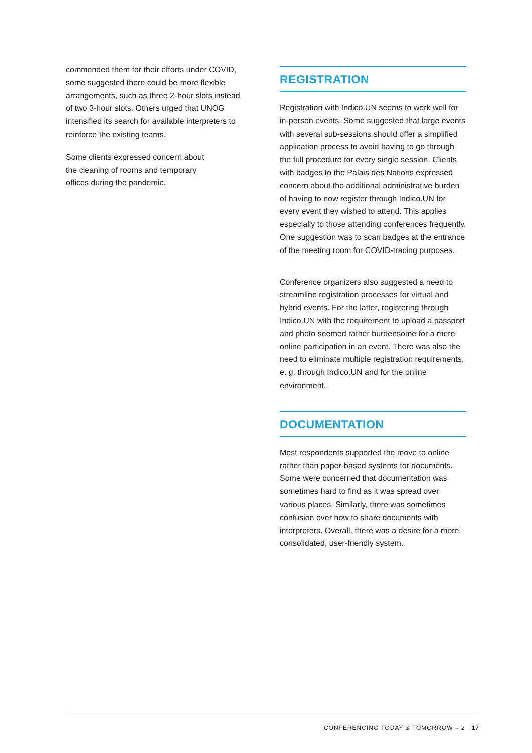commended them for their efforts under COVID, some suggested there could be more flexible arrangements, such as three 2-hour slots instead of two 3-hour slots. Others urged that UNOG intensified its search for available interpreters to reinforce the existing teams.
Some clients expressed concern about
the cleaning of rooms and temporary
offices during the pandemic.
REGISTRATION
Registration with Indico.UN seems to work well for in-person events. Some suggested that large events with several sub-sessions should offer a simplified application process to avoid having to go through the full procedure for every single session. Clients with badges to the Palais des Nations expressed concern about the additional administrative burden of having to now register through Indico.UN for every event they wished to attend. This applies especially to those attending conferences frequently. One suggestion was to scan badges at the entrance of the meeting room for COVID-tracing purposes.
Conference organizers also suggested a need to streamline registration processes for virtual and hybrid events. For the latter, registering through Indico.UN with the requirement to upload a passport and photo seemed rather burdensome for a mere online participation in an event. There was also the need to eliminate multiple registration requirements, e. g. through Indico.UN and for the online environment.
DOCUMENTATION
Most respondents supported the move to online rather than paper-based systems for documents. Some were concerned that documentation was sometimes hard to find as it was spread over various places. Similarly, there was sometimes confusion over how to share documents with interpreters. Overall, there was a desire for a more consolidated, user-friendly system.
CONFERENCING TODAY & TOMORROW – 2 17